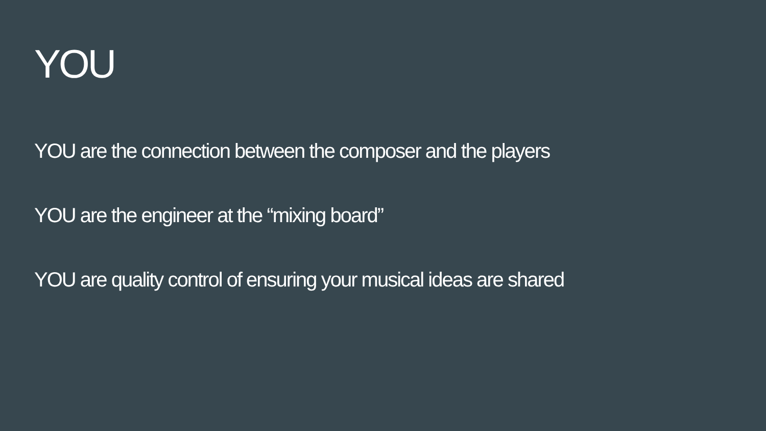YOU
YOU are the connection between the composer and the players
YOU are the engineer at the “mixing board”
YOU are quality control of ensuring your musical ideas are shared